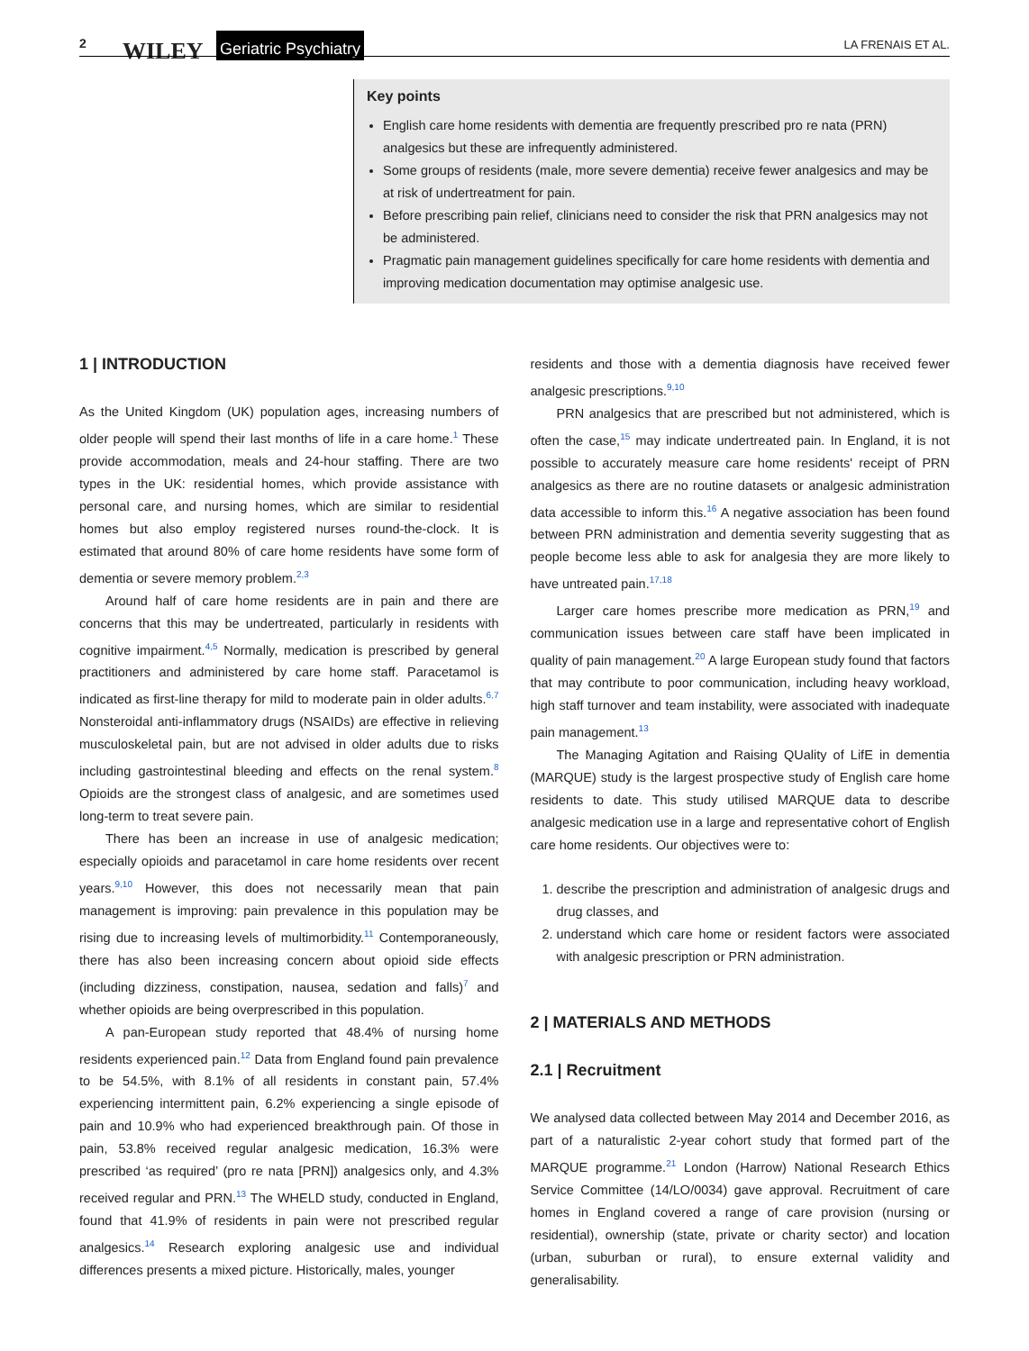2 WILEY Geriatric Psychiatry LA FRENAIS ET AL.
Key points
English care home residents with dementia are frequently prescribed pro re nata (PRN) analgesics but these are infrequently administered.
Some groups of residents (male, more severe dementia) receive fewer analgesics and may be at risk of undertreatment for pain.
Before prescribing pain relief, clinicians need to consider the risk that PRN analgesics may not be administered.
Pragmatic pain management guidelines specifically for care home residents with dementia and improving medication documentation may optimise analgesic use.
1 | INTRODUCTION
As the United Kingdom (UK) population ages, increasing numbers of older people will spend their last months of life in a care home.<sup>1</sup> These provide accommodation, meals and 24-hour staffing. There are two types in the UK: residential homes, which provide assistance with personal care, and nursing homes, which are similar to residential homes but also employ registered nurses round-the-clock. It is estimated that around 80% of care home residents have some form of dementia or severe memory problem.<sup>2,3</sup>
Around half of care home residents are in pain and there are concerns that this may be undertreated, particularly in residents with cognitive impairment.<sup>4,5</sup> Normally, medication is prescribed by general practitioners and administered by care home staff. Paracetamol is indicated as first-line therapy for mild to moderate pain in older adults.<sup>6,7</sup> Nonsteroidal anti-inflammatory drugs (NSAIDs) are effective in relieving musculoskeletal pain, but are not advised in older adults due to risks including gastrointestinal bleeding and effects on the renal system.<sup>8</sup> Opioids are the strongest class of analgesic, and are sometimes used long-term to treat severe pain.
There has been an increase in use of analgesic medication; especially opioids and paracetamol in care home residents over recent years.<sup>9,10</sup> However, this does not necessarily mean that pain management is improving: pain prevalence in this population may be rising due to increasing levels of multimorbidity.<sup>11</sup> Contemporaneously, there has also been increasing concern about opioid side effects (including dizziness, constipation, nausea, sedation and falls)<sup>7</sup> and whether opioids are being overprescribed in this population.
A pan-European study reported that 48.4% of nursing home residents experienced pain.<sup>12</sup> Data from England found pain prevalence to be 54.5%, with 8.1% of all residents in constant pain, 57.4% experiencing intermittent pain, 6.2% experiencing a single episode of pain and 10.9% who had experienced breakthrough pain. Of those in pain, 53.8% received regular analgesic medication, 16.3% were prescribed ‘as required’ (pro re nata [PRN]) analgesics only, and 4.3% received regular and PRN.<sup>13</sup> The WHELD study, conducted in England, found that 41.9% of residents in pain were not prescribed regular analgesics.<sup>14</sup> Research exploring analgesic use and individual differences presents a mixed picture. Historically, males, younger
residents and those with a dementia diagnosis have received fewer analgesic prescriptions.<sup>9,10</sup>
PRN analgesics that are prescribed but not administered, which is often the case,<sup>15</sup> may indicate undertreated pain. In England, it is not possible to accurately measure care home residents' receipt of PRN analgesics as there are no routine datasets or analgesic administration data accessible to inform this.<sup>16</sup> A negative association has been found between PRN administration and dementia severity suggesting that as people become less able to ask for analgesia they are more likely to have untreated pain.<sup>17,18</sup>
Larger care homes prescribe more medication as PRN,<sup>19</sup> and communication issues between care staff have been implicated in quality of pain management.<sup>20</sup> A large European study found that factors that may contribute to poor communication, including heavy workload, high staff turnover and team instability, were associated with inadequate pain management.<sup>13</sup>
The Managing Agitation and Raising QUality of LifE in dementia (MARQUE) study is the largest prospective study of English care home residents to date. This study utilised MARQUE data to describe analgesic medication use in a large and representative cohort of English care home residents. Our objectives were to:
1. describe the prescription and administration of analgesic drugs and drug classes, and
2. understand which care home or resident factors were associated with analgesic prescription or PRN administration.
2 | MATERIALS AND METHODS
2.1 | Recruitment
We analysed data collected between May 2014 and December 2016, as part of a naturalistic 2-year cohort study that formed part of the MARQUE programme.<sup>21</sup> London (Harrow) National Research Ethics Service Committee (14/LO/0034) gave approval. Recruitment of care homes in England covered a range of care provision (nursing or residential), ownership (state, private or charity sector) and location (urban, suburban or rural), to ensure external validity and generalisability.